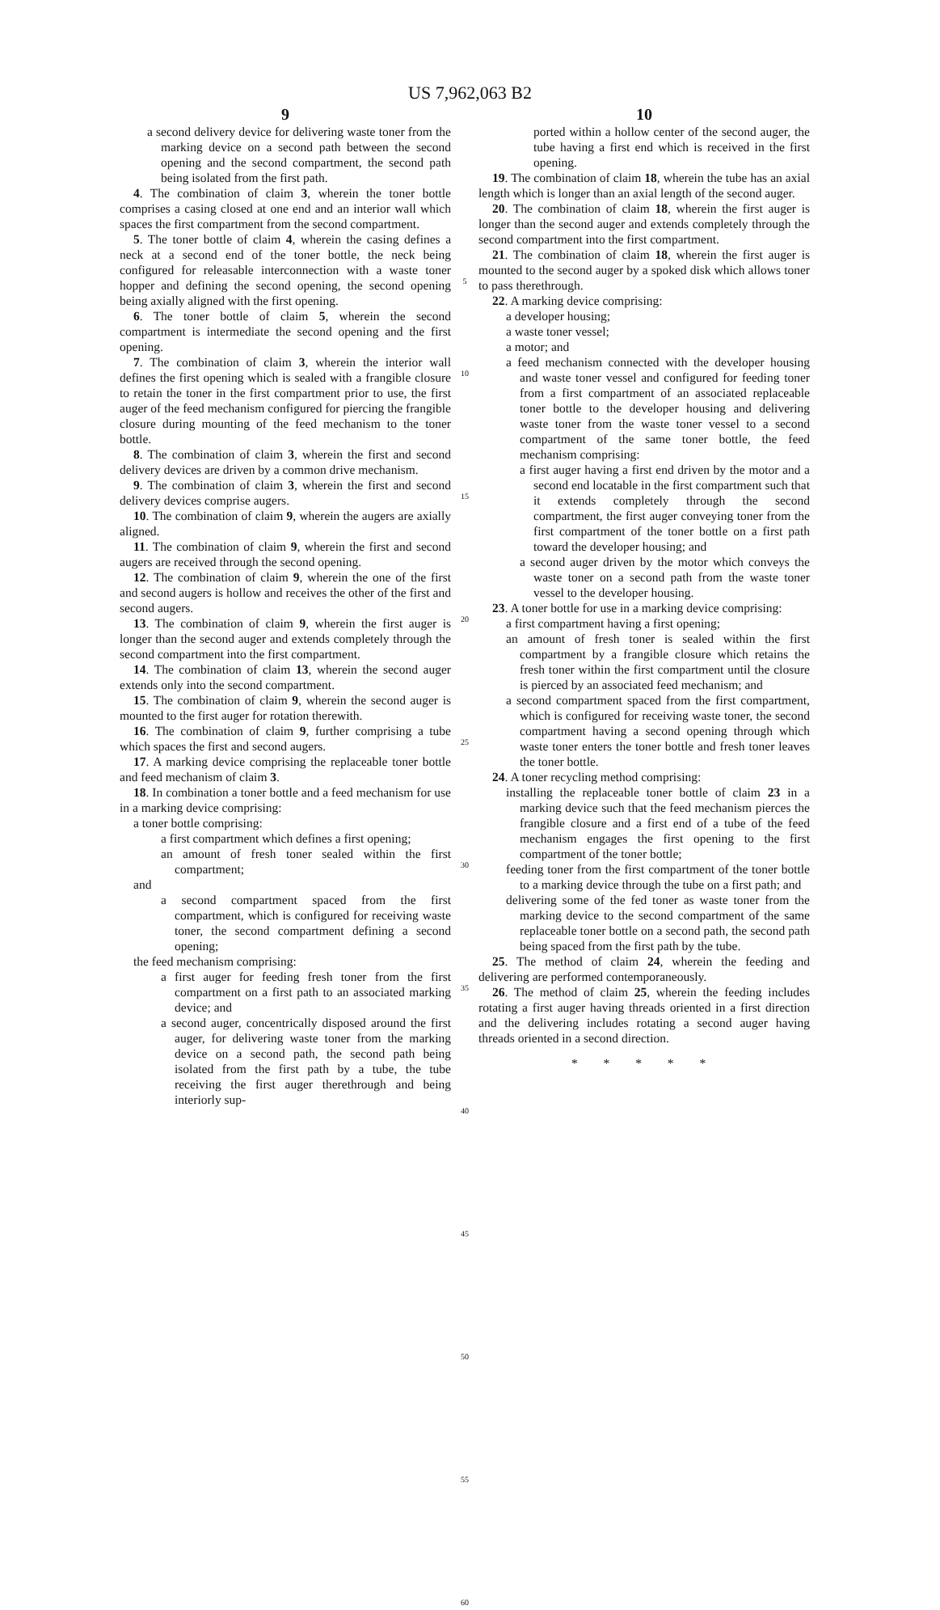US 7,962,063 B2
9
a second delivery device for delivering waste toner from the marking device on a second path between the second opening and the second compartment, the second path being isolated from the first path.
4. The combination of claim 3, wherein the toner bottle comprises a casing closed at one end and an interior wall which spaces the first compartment from the second compartment.
5. The toner bottle of claim 4, wherein the casing defines a neck at a second end of the toner bottle, the neck being configured for releasable interconnection with a waste toner hopper and defining the second opening, the second opening being axially aligned with the first opening.
6. The toner bottle of claim 5, wherein the second compartment is intermediate the second opening and the first opening.
7. The combination of claim 3, wherein the interior wall defines the first opening which is sealed with a frangible closure to retain the toner in the first compartment prior to use, the first auger of the feed mechanism configured for piercing the frangible closure during mounting of the feed mechanism to the toner bottle.
8. The combination of claim 3, wherein the first and second delivery devices are driven by a common drive mechanism.
9. The combination of claim 3, wherein the first and second delivery devices comprise augers.
10. The combination of claim 9, wherein the augers are axially aligned.
11. The combination of claim 9, wherein the first and second augers are received through the second opening.
12. The combination of claim 9, wherein the one of the first and second augers is hollow and receives the other of the first and second augers.
13. The combination of claim 9, wherein the first auger is longer than the second auger and extends completely through the second compartment into the first compartment.
14. The combination of claim 13, wherein the second auger extends only into the second compartment.
15. The combination of claim 9, wherein the second auger is mounted to the first auger for rotation therewith.
16. The combination of claim 9, further comprising a tube which spaces the first and second augers.
17. A marking device comprising the replaceable toner bottle and feed mechanism of claim 3.
18. In combination a toner bottle and a feed mechanism for use in a marking device comprising:
a toner bottle comprising:
a first compartment which defines a first opening;
an amount of fresh toner sealed within the first compartment;
and
a second compartment spaced from the first compartment, which is configured for receiving waste toner, the second compartment defining a second opening;
the feed mechanism comprising:
a first auger for feeding fresh toner from the first compartment on a first path to an associated marking device; and
a second auger, concentrically disposed around the first auger, for delivering waste toner from the marking device on a second path, the second path being isolated from the first path by a tube, the tube receiving the first auger therethrough and being interiorly sup-
5
10
15
20
25
30
35
40
45
50
55
60
10
ported within a hollow center of the second auger, the tube having a first end which is received in the first opening.
19. The combination of claim 18, wherein the tube has an axial length which is longer than an axial length of the second auger.
20. The combination of claim 18, wherein the first auger is longer than the second auger and extends completely through the second compartment into the first compartment.
21. The combination of claim 18, wherein the first auger is mounted to the second auger by a spoked disk which allows toner to pass therethrough.
22. A marking device comprising:
a developer housing;
a waste toner vessel;
a motor; and
a feed mechanism connected with the developer housing and waste toner vessel and configured for feeding toner from a first compartment of an associated replaceable toner bottle to the developer housing and delivering waste toner from the waste toner vessel to a second compartment of the same toner bottle, the feed mechanism comprising:
a first auger having a first end driven by the motor and a second end locatable in the first compartment such that it extends completely through the second compartment, the first auger conveying toner from the first compartment of the toner bottle on a first path toward the developer housing; and
a second auger driven by the motor which conveys the waste toner on a second path from the waste toner vessel to the developer housing.
23. A toner bottle for use in a marking device comprising:
a first compartment having a first opening;
an amount of fresh toner is sealed within the first compartment by a frangible closure which retains the fresh toner within the first compartment until the closure is pierced by an associated feed mechanism; and
a second compartment spaced from the first compartment, which is configured for receiving waste toner, the second compartment having a second opening through which waste toner enters the toner bottle and fresh toner leaves the toner bottle.
24. A toner recycling method comprising:
installing the replaceable toner bottle of claim 23 in a marking device such that the feed mechanism pierces the frangible closure and a first end of a tube of the feed mechanism engages the first opening to the first compartment of the toner bottle;
feeding toner from the first compartment of the toner bottle to a marking device through the tube on a first path; and
delivering some of the fed toner as waste toner from the marking device to the second compartment of the same replaceable toner bottle on a second path, the second path being spaced from the first path by the tube.
25. The method of claim 24, wherein the feeding and delivering are performed contemporaneously.
26. The method of claim 25, wherein the feeding includes rotating a first auger having threads oriented in a first direction and the delivering includes rotating a second auger having threads oriented in a second direction.
* * * * *